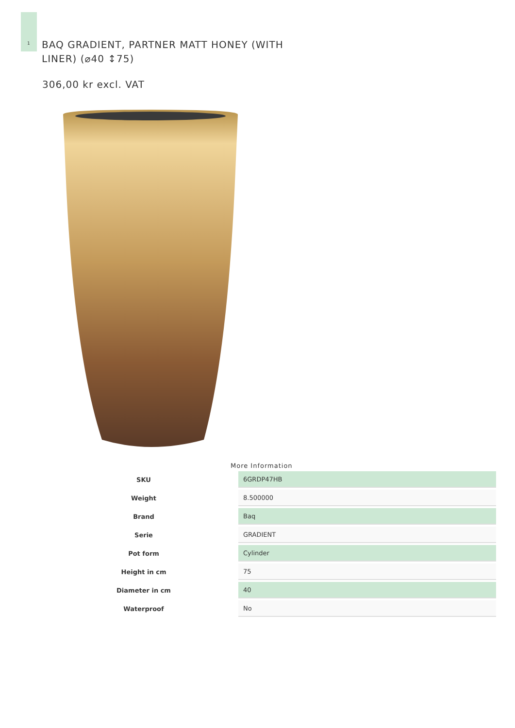1
BAQ GRADIENT, PARTNER MATT HONEY (WITH LINER) (⌀40 ↕75)
306,00 kr excl. VAT
More Information
| SKU | 6GRDP47HB |
| Weight | 8.500000 |
| Brand | Baq |
| Serie | GRADIENT |
| Pot form | Cylinder |
| Height in cm | 75 |
| Diameter in cm | 40 |
| Waterproof | No |